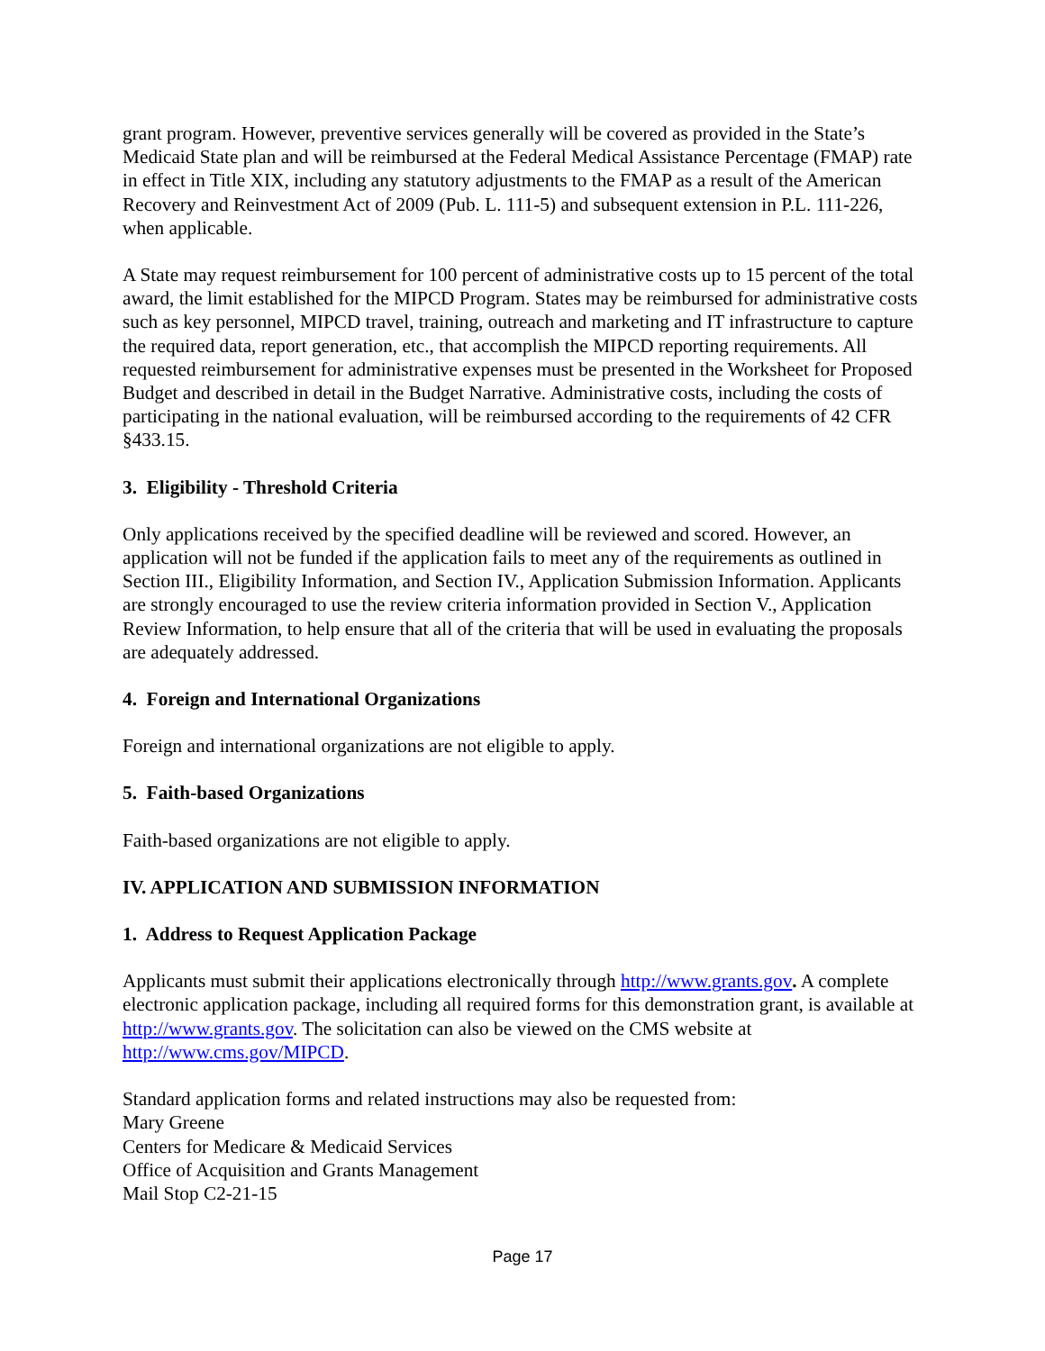grant program. However, preventive services generally will be covered as provided in the State’s Medicaid State plan and will be reimbursed at the Federal Medical Assistance Percentage (FMAP) rate in effect in Title XIX, including any statutory adjustments to the FMAP as a result of the American Recovery and Reinvestment Act of 2009 (Pub. L. 111-5) and subsequent extension in P.L. 111-226, when applicable.
A State may request reimbursement for 100 percent of administrative costs up to 15 percent of the total award, the limit established for the MIPCD Program. States may be reimbursed for administrative costs such as key personnel, MIPCD travel, training, outreach and marketing and IT infrastructure to capture the required data, report generation, etc., that accomplish the MIPCD reporting requirements. All requested reimbursement for administrative expenses must be presented in the Worksheet for Proposed Budget and described in detail in the Budget Narrative. Administrative costs, including the costs of participating in the national evaluation, will be reimbursed according to the requirements of 42 CFR §433.15.
3. Eligibility - Threshold Criteria
Only applications received by the specified deadline will be reviewed and scored. However, an application will not be funded if the application fails to meet any of the requirements as outlined in Section III., Eligibility Information, and Section IV., Application Submission Information. Applicants are strongly encouraged to use the review criteria information provided in Section V., Application Review Information, to help ensure that all of the criteria that will be used in evaluating the proposals are adequately addressed.
4. Foreign and International Organizations
Foreign and international organizations are not eligible to apply.
5. Faith-based Organizations
Faith-based organizations are not eligible to apply.
IV. APPLICATION AND SUBMISSION INFORMATION
1. Address to Request Application Package
Applicants must submit their applications electronically through http://www.grants.gov. A complete electronic application package, including all required forms for this demonstration grant, is available at http://www.grants.gov. The solicitation can also be viewed on the CMS website at http://www.cms.gov/MIPCD.
Standard application forms and related instructions may also be requested from:
Mary Greene
Centers for Medicare & Medicaid Services
Office of Acquisition and Grants Management
Mail Stop C2-21-15
Page 17